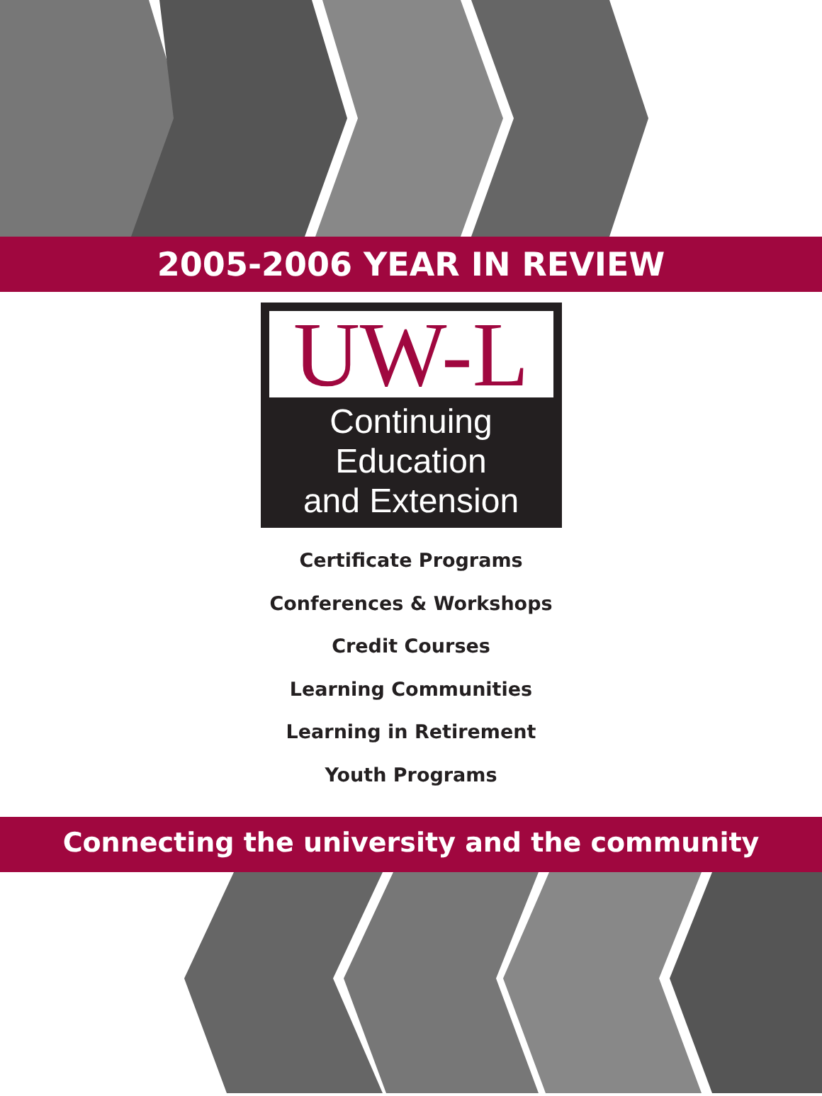2005-2006 YEAR IN REVIEW
UW-L
Continuing Education
and Extension
Certificate Programs
Conferences & Workshops
Credit Courses
Learning Communities
Learning in Retirement
Youth Programs
Connecting the university and the community